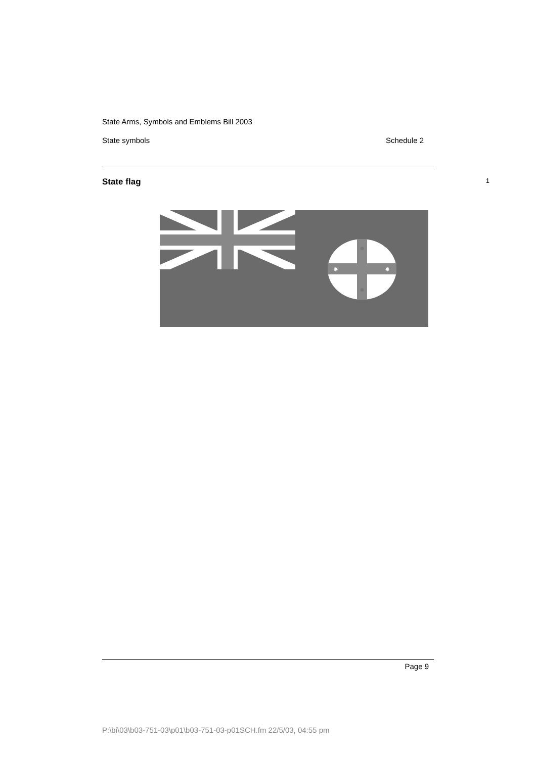State Arms, Symbols and Emblems Bill 2003
State symbols Schedule 2
State flag 1
✸
✸
✸
✸
Page 9
P:\bi\03\b03-751-03\p01\b03-751-03-p01SCH.fm 22/5/03, 04:55 pm